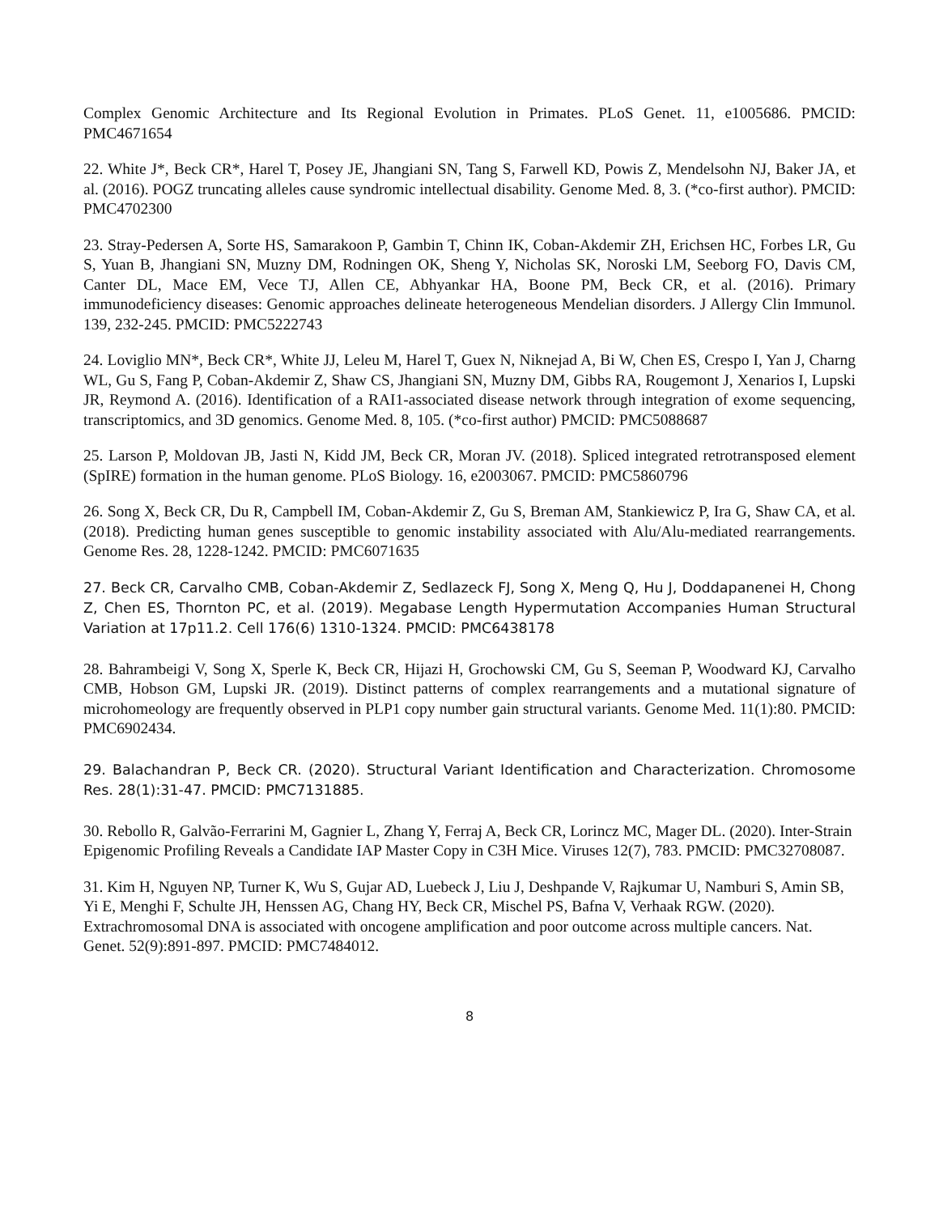Complex Genomic Architecture and Its Regional Evolution in Primates. PLoS Genet. 11, e1005686. PMCID: PMC4671654
22. White J*, Beck CR*, Harel T, Posey JE, Jhangiani SN, Tang S, Farwell KD, Powis Z, Mendelsohn NJ, Baker JA, et al. (2016). POGZ truncating alleles cause syndromic intellectual disability. Genome Med. 8, 3. (*co-first author). PMCID: PMC4702300
23. Stray-Pedersen A, Sorte HS, Samarakoon P, Gambin T, Chinn IK, Coban-Akdemir ZH, Erichsen HC, Forbes LR, Gu S, Yuan B, Jhangiani SN, Muzny DM, Rodningen OK, Sheng Y, Nicholas SK, Noroski LM, Seeborg FO, Davis CM, Canter DL, Mace EM, Vece TJ, Allen CE, Abhyankar HA, Boone PM, Beck CR, et al. (2016). Primary immunodeficiency diseases: Genomic approaches delineate heterogeneous Mendelian disorders. J Allergy Clin Immunol. 139, 232-245. PMCID: PMC5222743
24. Loviglio MN*, Beck CR*, White JJ, Leleu M, Harel T, Guex N, Niknejad A, Bi W, Chen ES, Crespo I, Yan J, Charng WL, Gu S, Fang P, Coban-Akdemir Z, Shaw CS, Jhangiani SN, Muzny DM, Gibbs RA, Rougemont J, Xenarios I, Lupski JR, Reymond A. (2016). Identification of a RAI1-associated disease network through integration of exome sequencing, transcriptomics, and 3D genomics. Genome Med. 8, 105. (*co-first author) PMCID: PMC5088687
25. Larson P, Moldovan JB, Jasti N, Kidd JM, Beck CR, Moran JV. (2018). Spliced integrated retrotransposed element (SpIRE) formation in the human genome. PLoS Biology. 16, e2003067. PMCID: PMC5860796
26. Song X, Beck CR, Du R, Campbell IM, Coban-Akdemir Z, Gu S, Breman AM, Stankiewicz P, Ira G, Shaw CA, et al. (2018). Predicting human genes susceptible to genomic instability associated with Alu/Alu-mediated rearrangements. Genome Res. 28, 1228-1242. PMCID: PMC6071635
27. Beck CR, Carvalho CMB, Coban-Akdemir Z, Sedlazeck FJ, Song X, Meng Q, Hu J, Doddapanenei H, Chong Z, Chen ES, Thornton PC, et al. (2019). Megabase Length Hypermutation Accompanies Human Structural Variation at 17p11.2. Cell 176(6) 1310-1324. PMCID: PMC6438178
28. Bahrambeigi V, Song X, Sperle K, Beck CR, Hijazi H, Grochowski CM, Gu S, Seeman P, Woodward KJ, Carvalho CMB, Hobson GM, Lupski JR. (2019). Distinct patterns of complex rearrangements and a mutational signature of microhomeology are frequently observed in PLP1 copy number gain structural variants. Genome Med. 11(1):80. PMCID: PMC6902434.
29. Balachandran P, Beck CR. (2020). Structural Variant Identification and Characterization. Chromosome Res. 28(1):31-47. PMCID: PMC7131885.
30. Rebollo R, Galvão-Ferrarini M, Gagnier L, Zhang Y, Ferraj A, Beck CR, Lorincz MC, Mager DL. (2020). Inter-Strain Epigenomic Profiling Reveals a Candidate IAP Master Copy in C3H Mice. Viruses 12(7), 783. PMCID: PMC32708087.
31. Kim H, Nguyen NP, Turner K, Wu S, Gujar AD, Luebeck J, Liu J, Deshpande V, Rajkumar U, Namburi S, Amin SB, Yi E, Menghi F, Schulte JH, Henssen AG, Chang HY, Beck CR, Mischel PS, Bafna V, Verhaak RGW. (2020). Extrachromosomal DNA is associated with oncogene amplification and poor outcome across multiple cancers. Nat. Genet. 52(9):891-897. PMCID: PMC7484012.
8